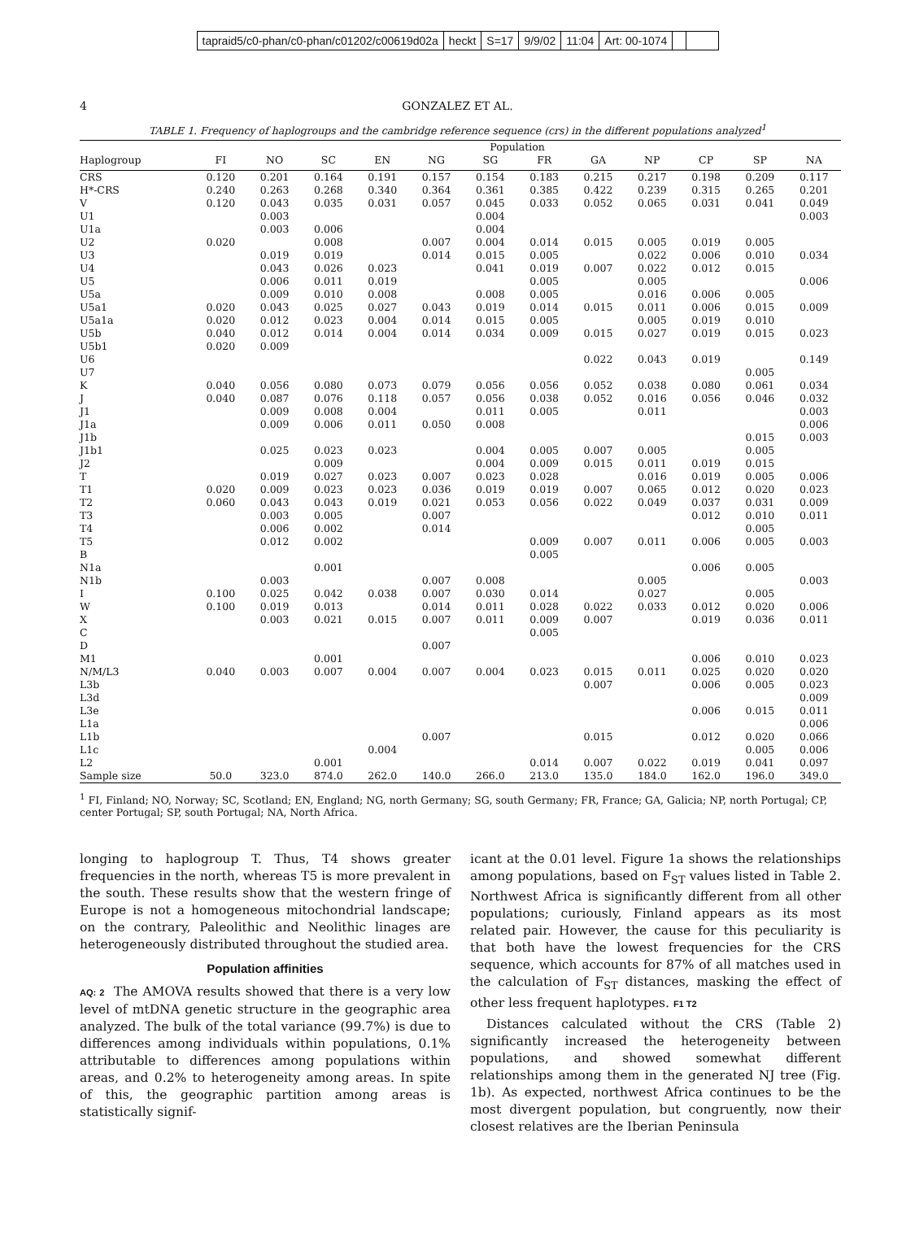tapraid5/c0-phan/c0-phan/c01202/c00619d02a heckt S=17 9/9/02 11:04 Art: 00-1074
4 GONZALEZ ET AL.
TABLE 1. Frequency of haplogroups and the cambridge reference sequence (crs) in the different populations analyzed<sup>1</sup>
| | Population | | | | | | | | | | | |
| --- | --- | --- | --- | --- | --- | --- | --- | --- | --- | --- | --- | --- |
| Haplogroup | FI | NO | SC | EN | NG | SG | FR | GA | NP | CP | SP | NA |
| CRS | 0.120 | 0.201 | 0.164 | 0.191 | 0.157 | 0.154 | 0.183 | 0.215 | 0.217 | 0.198 | 0.209 | 0.117 |
| H*-CRS | 0.240 | 0.263 | 0.268 | 0.340 | 0.364 | 0.361 | 0.385 | 0.422 | 0.239 | 0.315 | 0.265 | 0.201 |
| V | 0.120 | 0.043 | 0.035 | 0.031 | 0.057 | 0.045 | 0.033 | 0.052 | 0.065 | 0.031 | 0.041 | 0.049 |
| U1 | | 0.003 | | | | 0.004 | | | | | | 0.003 |
| U1a | | 0.003 | 0.006 | | | 0.004 | | | | | | |
| U2 | 0.020 | | 0.008 | | 0.007 | 0.004 | 0.014 | 0.015 | 0.005 | 0.019 | 0.005 | |
| U3 | | 0.019 | 0.019 | | 0.014 | 0.015 | 0.005 | | 0.022 | 0.006 | 0.010 | 0.034 |
| U4 | | 0.043 | 0.026 | 0.023 | | 0.041 | 0.019 | 0.007 | 0.022 | 0.012 | 0.015 | |
| U5 | | 0.006 | 0.011 | 0.019 | | | 0.005 | | 0.005 | | | 0.006 |
| U5a | | 0.009 | 0.010 | 0.008 | | 0.008 | 0.005 | | 0.016 | 0.006 | 0.005 | |
| U5a1 | 0.020 | 0.043 | 0.025 | 0.027 | 0.043 | 0.019 | 0.014 | 0.015 | 0.011 | 0.006 | 0.015 | 0.009 |
| U5a1a | 0.020 | 0.012 | 0.023 | 0.004 | 0.014 | 0.015 | 0.005 | | 0.005 | 0.019 | 0.010 | |
| U5b | 0.040 | 0.012 | 0.014 | 0.004 | 0.014 | 0.034 | 0.009 | 0.015 | 0.027 | 0.019 | 0.015 | 0.023 |
| U5b1 | 0.020 | 0.009 | | | | | | | | | | |
| U6 | | | | | | | | 0.022 | 0.043 | 0.019 | | 0.149 |
| U7 | | | | | | | | | | | 0.005 | |
| K | 0.040 | 0.056 | 0.080 | 0.073 | 0.079 | 0.056 | 0.056 | 0.052 | 0.038 | 0.080 | 0.061 | 0.034 |
| J | 0.040 | 0.087 | 0.076 | 0.118 | 0.057 | 0.056 | 0.038 | 0.052 | 0.016 | 0.056 | 0.046 | 0.032 |
| J1 | | 0.009 | 0.008 | 0.004 | | 0.011 | 0.005 | | 0.011 | | | 0.003 |
| J1a | | 0.009 | 0.006 | 0.011 | 0.050 | 0.008 | | | | | | 0.006 |
| J1b | | | | | | | | | | | 0.015 | 0.003 |
| J1b1 | | 0.025 | 0.023 | 0.023 | | 0.004 | 0.005 | 0.007 | 0.005 | | 0.005 | |
| J2 | | | 0.009 | | | 0.004 | 0.009 | 0.015 | 0.011 | 0.019 | 0.015 | |
| T | | 0.019 | 0.027 | 0.023 | 0.007 | 0.023 | 0.028 | | 0.016 | 0.019 | 0.005 | 0.006 |
| T1 | 0.020 | 0.009 | 0.023 | 0.023 | 0.036 | 0.019 | 0.019 | 0.007 | 0.065 | 0.012 | 0.020 | 0.023 |
| T2 | 0.060 | 0.043 | 0.043 | 0.019 | 0.021 | 0.053 | 0.056 | 0.022 | 0.049 | 0.037 | 0.031 | 0.009 |
| T3 | | 0.003 | 0.005 | | 0.007 | | | | | 0.012 | 0.010 | 0.011 |
| T4 | | 0.006 | 0.002 | | 0.014 | | | | | | 0.005 | |
| T5 | | 0.012 | 0.002 | | | | 0.009 | 0.007 | 0.011 | 0.006 | 0.005 | 0.003 |
| B | | | | | | | 0.005 | | | | | |
| N1a | | | 0.001 | | | | | | | 0.006 | 0.005 | |
| N1b | | 0.003 | | | 0.007 | 0.008 | | | 0.005 | | | 0.003 |
| I | 0.100 | 0.025 | 0.042 | 0.038 | 0.007 | 0.030 | 0.014 | | 0.027 | | 0.005 | |
| W | 0.100 | 0.019 | 0.013 | | 0.014 | 0.011 | 0.028 | 0.022 | 0.033 | 0.012 | 0.020 | 0.006 |
| X | | 0.003 | 0.021 | 0.015 | 0.007 | 0.011 | 0.009 | 0.007 | | 0.019 | 0.036 | 0.011 |
| C | | | | | | | 0.005 | | | | | |
| D | | | | | 0.007 | | | | | | | |
| M1 | | | 0.001 | | | | | | | 0.006 | 0.010 | 0.023 |
| N/M/L3 | 0.040 | 0.003 | 0.007 | 0.004 | 0.007 | 0.004 | 0.023 | 0.015 | 0.011 | 0.025 | 0.020 | 0.020 |
| L3b | | | | | | | | 0.007 | | 0.006 | 0.005 | 0.023 |
| L3d | | | | | | | | | | | | 0.009 |
| L3e | | | | | | | | | | 0.006 | 0.015 | 0.011 |
| L1a | | | | | | | | | | | | 0.006 |
| L1b | | | | | 0.007 | | | 0.015 | | 0.012 | 0.020 | 0.066 |
| L1c | | | | 0.004 | | | | | | | 0.005 | 0.006 |
| L2 | | | 0.001 | | | | 0.014 | 0.007 | 0.022 | 0.019 | 0.041 | 0.097 |
| Sample size | 50.0 | 323.0 | 874.0 | 262.0 | 140.0 | 266.0 | 213.0 | 135.0 | 184.0 | 162.0 | 196.0 | 349.0 |
<sup>1</sup> FI, Finland; NO, Norway; SC, Scotland; EN, England; NG, north Germany; SG, south Germany; FR, France; GA, Galicia; NP, north Portugal; CP, center Portugal; SP, south Portugal; NA, North Africa.
longing to haplogroup T. Thus, T4 shows greater frequencies in the north, whereas T5 is more prevalent in the south. These results show that the western fringe of Europe is not a homogeneous mitochondrial landscape; on the contrary, Paleolithic and Neolithic linages are heterogeneously distributed throughout the studied area.
Population affinities
AQ: 2 The AMOVA results showed that there is a very low level of mtDNA genetic structure in the geographic area analyzed. The bulk of the total variance (99.7%) is due to differences among individuals within populations, 0.1% attributable to differences among populations within areas, and 0.2% to heterogeneity among areas. In spite of this, the geographic partition among areas is statistically signif-
icant at the 0.01 level. Figure 1a shows the relationships among populations, based on F<sub>ST</sub> values listed in Table 2. Northwest Africa is significantly different from all other populations; curiously, Finland appears as its most related pair. However, the cause for this peculiarity is that both have the lowest frequencies for the CRS sequence, which accounts for 87% of all matches used in the calculation of F<sub>ST</sub> distances, masking the effect of other less frequent haplotypes. F1 T2
Distances calculated without the CRS (Table 2) significantly increased the heterogeneity between populations, and showed somewhat different relationships among them in the generated NJ tree (Fig. 1b). As expected, northwest Africa continues to be the most divergent population, but congruently, now their closest relatives are the Iberian Peninsula